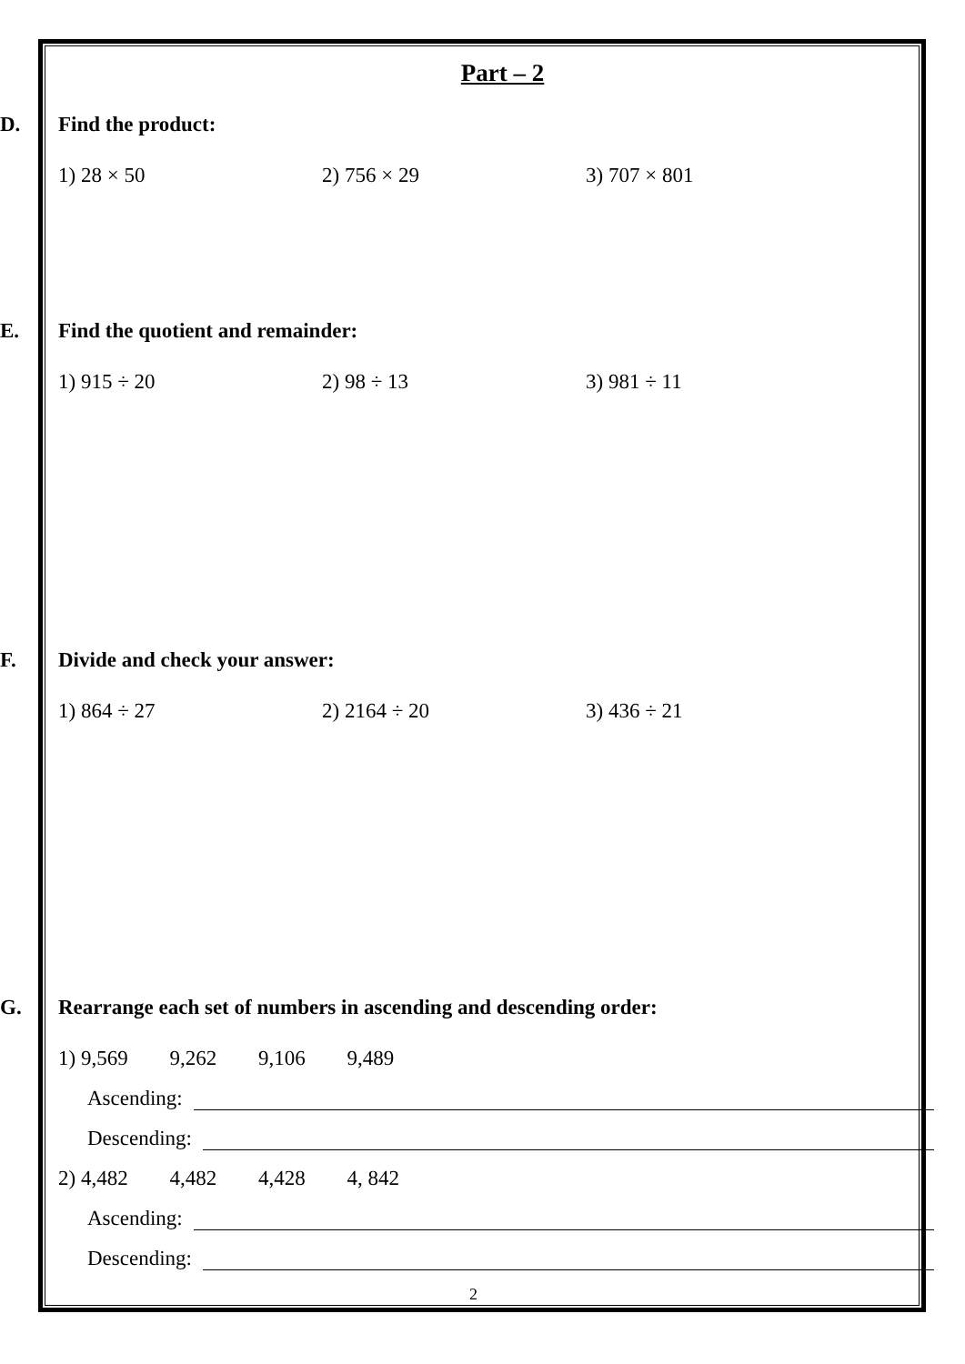Part – 2
D. Find the product:
1) 28 × 50 2) 756 × 29 3) 707 × 801
E. Find the quotient and remainder:
1) 915 ÷ 20 2) 98 ÷ 13 3) 981 ÷ 11
F. Divide and check your answer:
1) 864 ÷ 27 2) 2164 ÷ 20 3) 436 ÷ 21
G. Rearrange each set of numbers in ascending and descending order:
1) 9,569 9,262 9,106 9,489
Ascending:
Descending:
2) 4,482 4,482 4,428 4, 842
Ascending:
Descending:
2